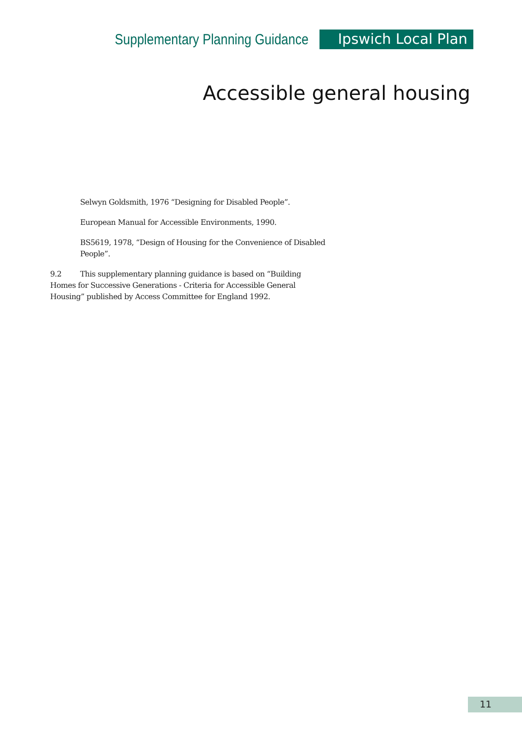Supplementary Planning Guidance Ipswich Local Plan
Accessible general housing
Selwyn Goldsmith, 1976 “Designing for Disabled People”.
European Manual for Accessible Environments, 1990.
BS5619, 1978, “Design of Housing for the Convenience of Disabled People”.
9.2 This supplementary planning guidance is based on “Building Homes for Successive Generations - Criteria for Accessible General Housing” published by Access Committee for England 1992.
11